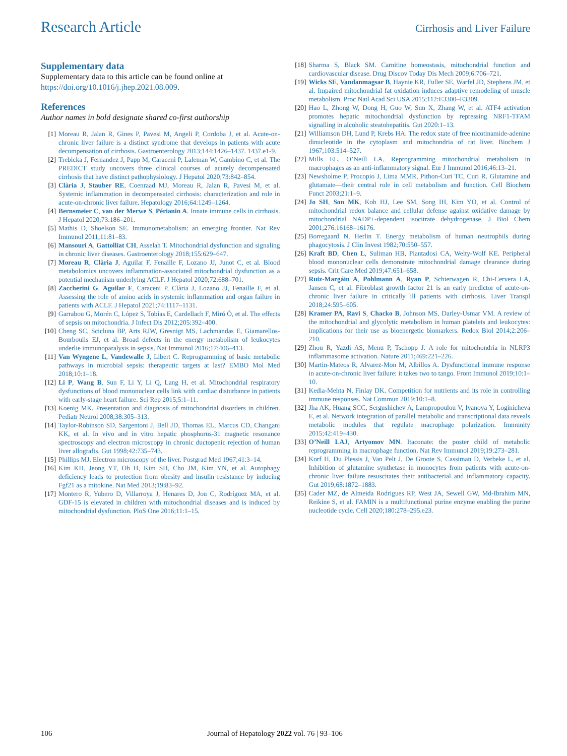Research Article
Cirrhosis and Liver Failure
Supplementary data
Supplementary data to this article can be found online at https://doi.org/10.1016/j.jhep.2021.08.009.
References
Author names in bold designate shared co-first authorship
[1] Moreau R, Jalan R, Gines P, Pavesi M, Angeli P, Cordoba J, et al. Acute-on-chronic liver failure is a distinct syndrome that develops in patients with acute decompensation of cirrhosis. Gastroenterology 2013;144:1426–1437. 1437.e1-9.
[2] Trebicka J, Fernandez J, Papp M, Caraceni P, Laleman W, Gambino C, et al. The PREDICT study uncovers three clinical courses of acutely decompensated cirrhosis that have distinct pathophysiology. J Hepatol 2020;73:842–854.
[3] Clària J, Stauber RE, Coenraad MJ, Moreau R, Jalan R, Pavesi M, et al. Systemic inflammation in decompensated cirrhosis: characterization and role in acute-on-chronic liver failure. Hepatology 2016;64:1249–1264.
[4] Bernsmeier C, van der Merwe S, Périanin A. Innate immune cells in cirrhosis. J Hepatol 2020;73:186–201.
[5] Mathis D, Shoelson SE. Immunometabolism: an emerging frontier. Nat Rev Immunol 2011;11:81–83.
[6] Mansouri A, Gattolliat CH, Asselah T. Mitochondrial dysfunction and signaling in chronic liver diseases. Gastroenterology 2018;155:629–647.
[7] Moreau R, Clària J, Aguilar F, Fenaille F, Lozano JJ, Junot C, et al. Blood metabolomics uncovers inflammation-associated mitochondrial dysfunction as a potential mechanism underlying ACLF. J Hepatol 2020;72:688–701.
[8] Zaccherini G, Aguilar F, Caraceni P, Clària J, Lozano JJ, Fenaille F, et al. Assessing the role of amino acids in systemic inflammation and organ failure in patients with ACLF. J Hepatol 2021;74:1117–1131.
[9] Garrabou G, Morén C, López S, Tobías E, Cardellach F, Miró Ò, et al. The effects of sepsis on mitochondria. J Infect Dis 2012;205:392–400.
[10] Cheng SC, Scicluna BP, Arts RJW, Gresnigt MS, Lachmandas E, Giamarellos-Bourboulis EJ, et al. Broad defects in the energy metabolism of leukocytes underlie immunoparalysis in sepsis. Nat Immunol 2016;17:406–413.
[11] Van Wyngene L, Vandewalle J, Libert C. Reprogramming of basic metabolic pathways in microbial sepsis: therapeutic targets at last? EMBO Mol Med 2018;10:1–18.
[12] Li P, Wang B, Sun F, Li Y, Li Q, Lang H, et al. Mitochondrial respiratory dysfunctions of blood mononuclear cells link with cardiac disturbance in patients with early-stage heart failure. Sci Rep 2015;5:1–11.
[13] Koenig MK. Presentation and diagnosis of mitochondrial disorders in children. Pediatr Neurol 2008;38:305–313.
[14] Taylor-Robinson SD, Sargentoni J, Bell JD, Thomas EL, Marcus CD, Changani KK, et al. In vivo and in vitro hepatic phosphorus-31 magnetic resonance spectroscopy and electron microscopy in chronic ductopenic rejection of human liver allografts. Gut 1998;42:735–743.
[15] Phillips MJ. Electron microscopy of the liver. Postgrad Med 1967;41:3–14.
[16] Kim KH, Jeong YT, Oh H, Kim SH, Cho JM, Kim YN, et al. Autophagy deficiency leads to protection from obesity and insulin resistance by inducing Fgf21 as a mitokine. Nat Med 2013;19:83–92.
[17] Montero R, Yubero D, Villarroya J, Henares D, Jou C, Rodríguez MA, et al. GDF-15 is elevated in children with mitochondrial diseases and is induced by mitochondrial dysfunction. PloS One 2016;11:1–15.
[18] Sharma S, Black SM. Carnitine homeostasis, mitochondrial function and cardiovascular disease. Drug Discov Today Dis Mech 2009;6:706–721.
[19] Wicks SE, Vandanmagsar B, Haynie KR, Fuller SE, Warfel JD, Stephens JM, et al. Impaired mitochondrial fat oxidation induces adaptive remodeling of muscle metabolism. Proc Natl Acad Sci USA 2015;112:E3300–E3309.
[20] Hao L, Zhong W, Dong H, Guo W, Sun X, Zhang W, et al. ATF4 activation promotes hepatic mitochondrial dysfunction by repressing NRF1-TFAM signalling in alcoholic steatohepatitis. Gut 2020:1–13.
[21] Williamson DH, Lund P, Krebs HA. The redox state of free nicotinamide-adenine dinucleotide in the cytoplasm and mitochondria of rat liver. Biochem J 1967;103:514–527.
[22] Mills EL, O’Neill LA. Reprogramming mitochondrial metabolism in macrophages as an anti-inflammatory signal. Eur J Immunol 2016;46:13–21.
[23] Newsholme P, Procopio J, Lima MMR, Pithon-Curi TC, Curi R. Glutamine and glutamate—their central role in cell metabolism and function. Cell Biochem Funct 2003;21:1–9.
[24] Jo SH, Son MK, Koh HJ, Lee SM, Song IH, Kim YO, et al. Control of mitochondrial redox balance and cellular defense against oxidative damage by mitochondrial NADP+-dependent isocitrate dehydrogenase. J Biol Chem 2001;276:16168–16176.
[25] Borregaard N, Herlin T. Energy metabolism of human neutrophils during phagocytosis. J Clin Invest 1982;70:550–557.
[26] Kraft BD, Chen L, Suliman HB, Piantadosi CA, Welty-Wolf KE. Peripheral blood mononuclear cells demonstrate mitochondrial damage clearance during sepsis. Crit Care Med 2019;47:651–658.
[27] Ruiz-Margáin A, Pohlmann A, Ryan P, Schierwagen R, Chi-Cervera LA, Jansen C, et al. Fibroblast growth factor 21 is an early predictor of acute-on-chronic liver failure in critically ill patients with cirrhosis. Liver Transpl 2018;24:595–605.
[28] Kramer PA, Ravi S, Chacko B, Johnson MS, Darley-Usmar VM. A review of the mitochondrial and glycolytic metabolism in human platelets and leukocytes: implications for their use as bioenergetic biomarkers. Redox Biol 2014;2:206–210.
[29] Zhou R, Yazdi AS, Menu P, Tschopp J. A role for mitochondria in NLRP3 inflammasome activation. Nature 2011;469:221–226.
[30] Martin-Mateos R, Alvarez-Mon M, Albillos A. Dysfunctional immune response in acute-on-chronic liver failure: it takes two to tango. Front Immunol 2019;10:1–10.
[31] Kedia-Mehta N, Finlay DK. Competition for nutrients and its role in controlling immune responses. Nat Commun 2019;10:1–8.
[32] Jha AK, Huang SCC, Sergushichev A, Lampropoulou V, Ivanova Y, Loginicheva E, et al. Network integration of parallel metabolic and transcriptional data reveals metabolic modules that regulate macrophage polarization. Immunity 2015;42:419–430.
[33] O’Neill LAJ, Artyomov MN. Itaconate: the poster child of metabolic reprogramming in macrophage function. Nat Rev Immunol 2019;19:273–281.
[34] Korf H, Du Plessis J, Van Pelt J, De Groote S, Cassiman D, Verbeke L, et al. Inhibition of glutamine synthetase in monocytes from patients with acute-on-chronic liver failure resuscitates their antibacterial and inflammatory capacity. Gut 2019;68:1872–1883.
[35] Cader MZ, de Almeida Rodrigues RP, West JA, Sewell GW, Md-Ibrahim MN, Reikine S, et al. FAMIN is a multifunctional purine enzyme enabling the purine nucleotide cycle. Cell 2020;180:278–295.e23.
106 Journal of Hepatology 2022 vol. 76 | 93–106